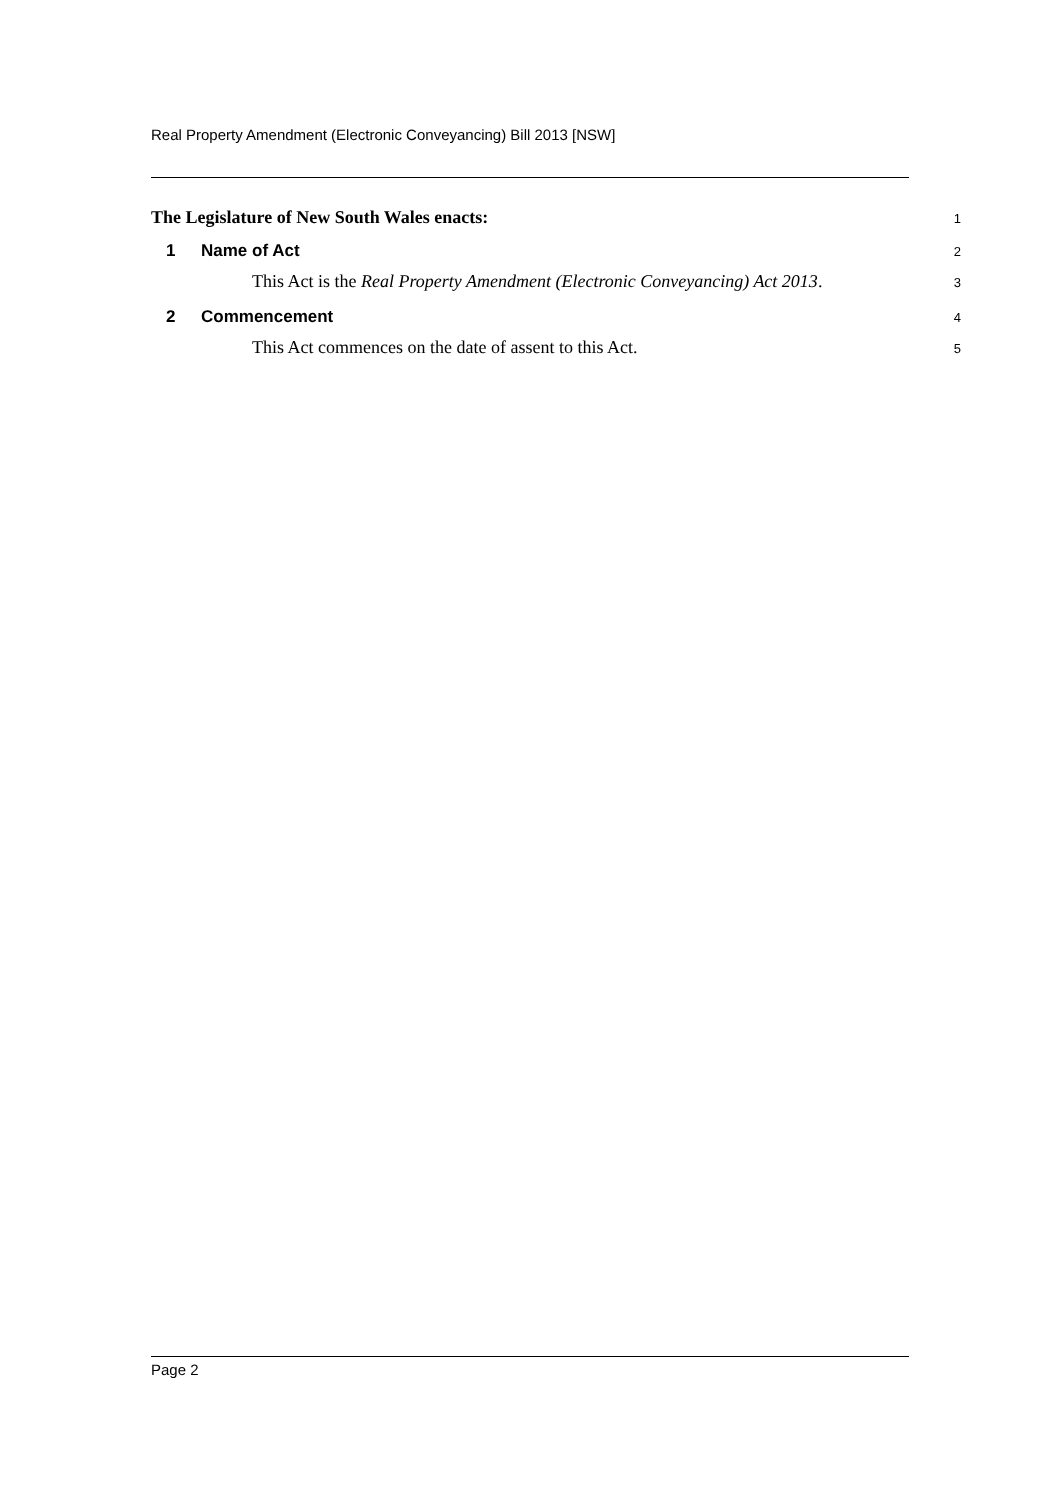Real Property Amendment (Electronic Conveyancing) Bill 2013 [NSW]
The Legislature of New South Wales enacts: 1
1 Name of Act 2
This Act is the Real Property Amendment (Electronic Conveyancing) Act 2013. 3
2 Commencement 4
This Act commences on the date of assent to this Act. 5
Page 2